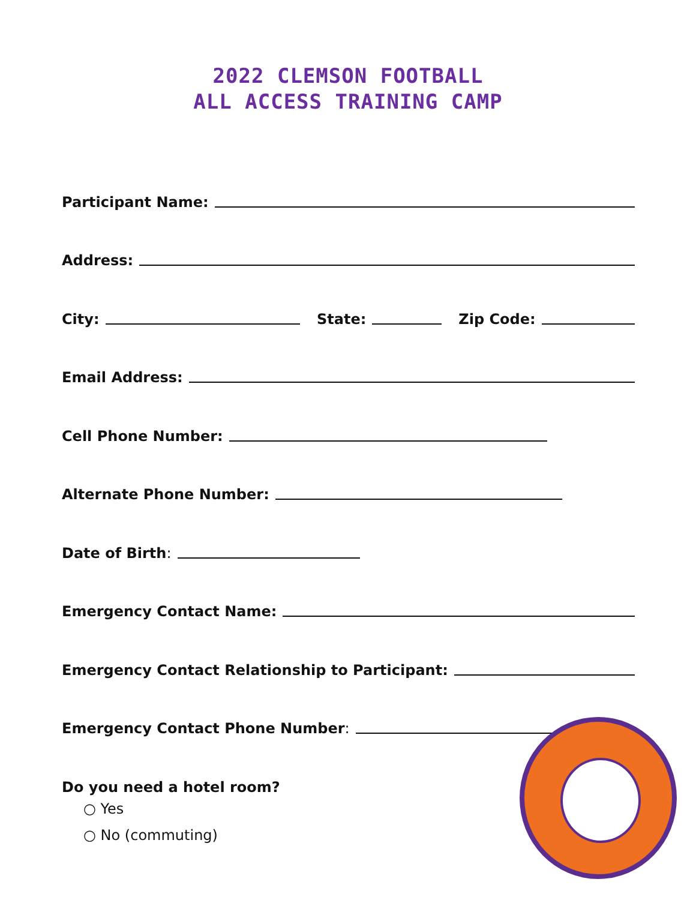2022 CLEMSON FOOTBALL
ALL ACCESS TRAINING CAMP
Participant Name:
Address:
City:
State:
Zip Code:
Email Address:
Cell Phone Number:
Alternate Phone Number:
Date of Birth:
Emergency Contact Name:
Emergency Contact Relationship to Participant:
Emergency Contact Phone Number:
Do you need a hotel room?
○ Yes
○ No (commuting)